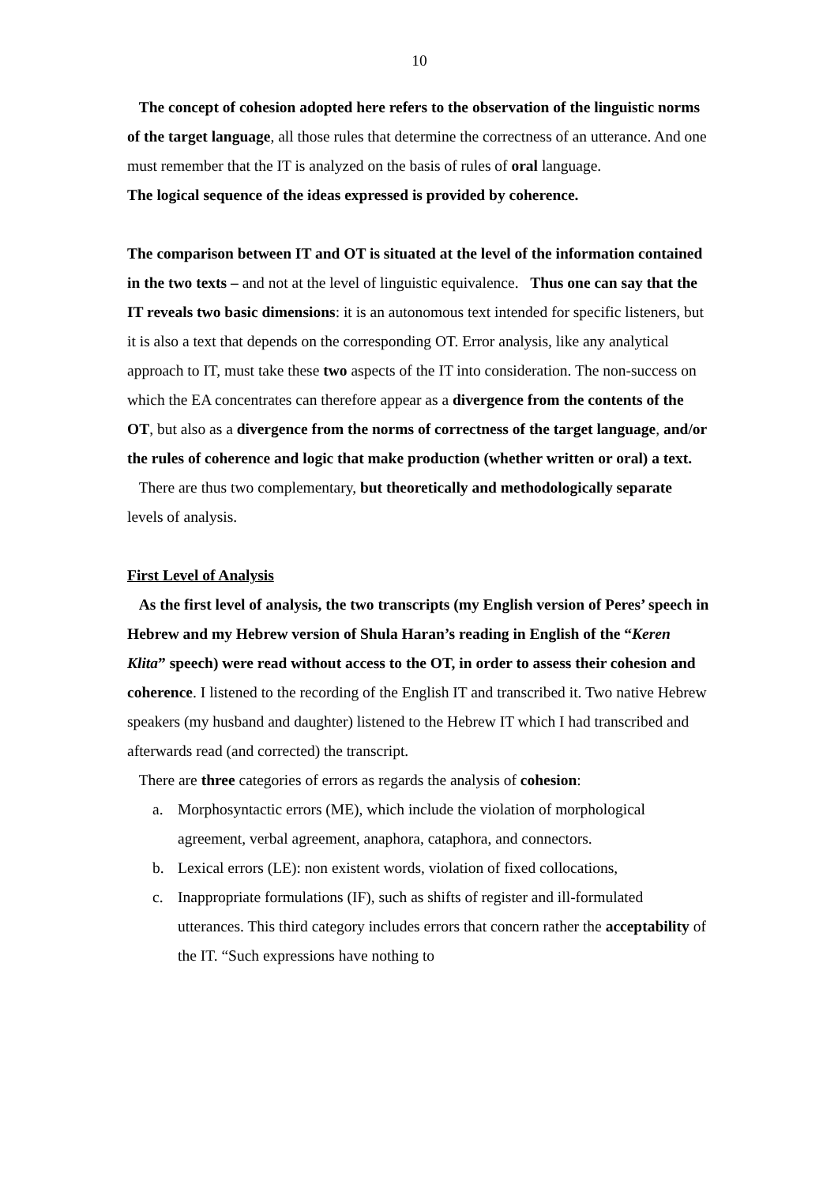10
The concept of cohesion adopted here refers to the observation of the linguistic norms of the target language, all those rules that determine the correctness of an utterance. And one must remember that the IT is analyzed on the basis of rules of oral language.
The logical sequence of the ideas expressed is provided by coherence.
The comparison between IT and OT is situated at the level of the information contained in the two texts – and not at the level of linguistic equivalence. Thus one can say that the IT reveals two basic dimensions: it is an autonomous text intended for specific listeners, but it is also a text that depends on the corresponding OT. Error analysis, like any analytical approach to IT, must take these two aspects of the IT into consideration. The non-success on which the EA concentrates can therefore appear as a divergence from the contents of the OT, but also as a divergence from the norms of correctness of the target language, and/or the rules of coherence and logic that make production (whether written or oral) a text.
There are thus two complementary, but theoretically and methodologically separate levels of analysis.
First Level of Analysis
As the first level of analysis, the two transcripts (my English version of Peres’ speech in Hebrew and my Hebrew version of Shula Haran’s reading in English of the “Keren Klita” speech) were read without access to the OT, in order to assess their cohesion and coherence. I listened to the recording of the English IT and transcribed it. Two native Hebrew speakers (my husband and daughter) listened to the Hebrew IT which I had transcribed and afterwards read (and corrected) the transcript.
There are three categories of errors as regards the analysis of cohesion:
a. Morphosyntactic errors (ME), which include the violation of morphological agreement, verbal agreement, anaphora, cataphora, and connectors.
b. Lexical errors (LE): non existent words, violation of fixed collocations,
c. Inappropriate formulations (IF), such as shifts of register and ill-formulated utterances. This third category includes errors that concern rather the acceptability of the IT. “Such expressions have nothing to